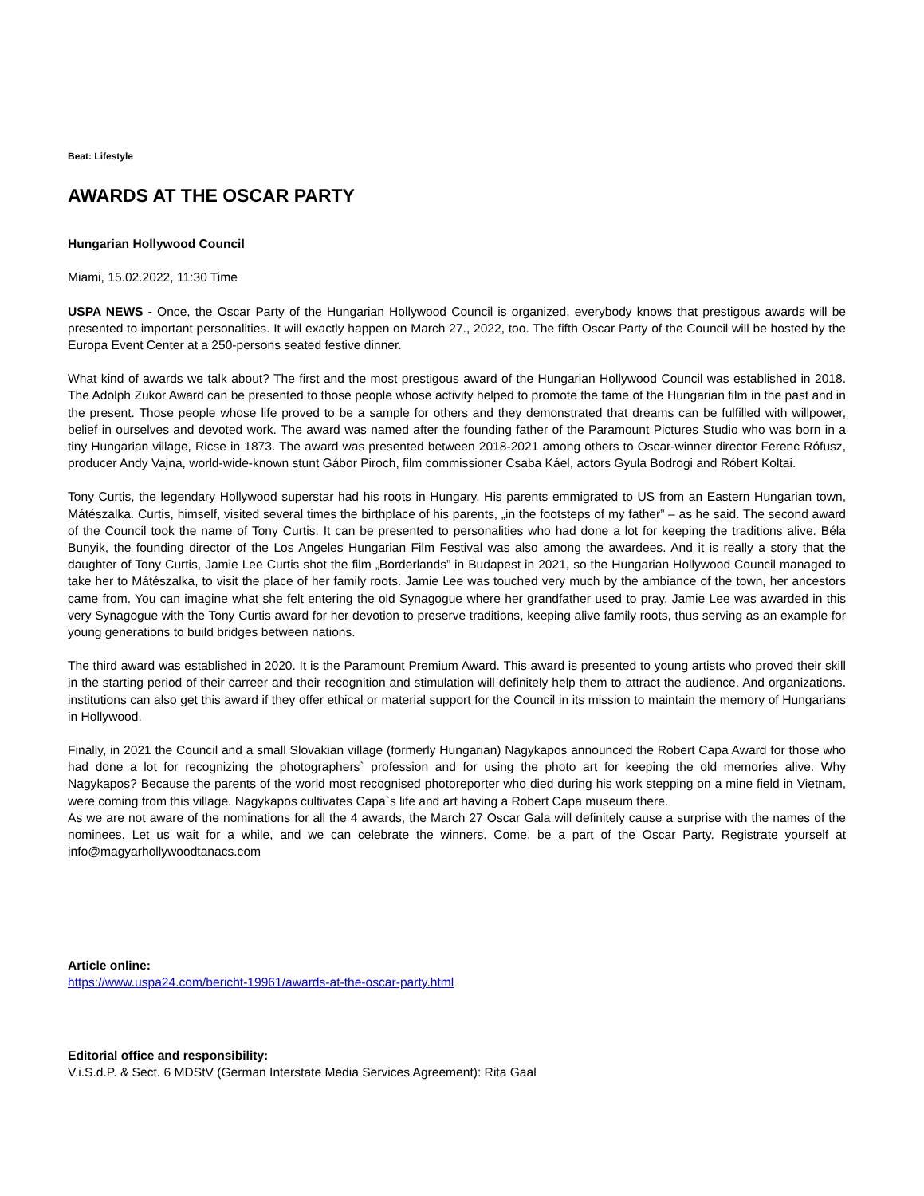Beat: Lifestyle
AWARDS AT THE OSCAR PARTY
Hungarian Hollywood Council
Miami, 15.02.2022, 11:30 Time
USPA NEWS - Once, the Oscar Party of the Hungarian Hollywood Council is organized, everybody knows that prestigous awards will be presented to important personalities. It will exactly happen on March 27., 2022, too. The fifth Oscar Party of the Council will be hosted by the Europa Event Center at a 250-persons seated festive dinner.
What kind of awards we talk about? The first and the most prestigous award of the Hungarian Hollywood Council was established in 2018. The Adolph Zukor Award can be presented to those people whose activity helped to promote the fame of the Hungarian film in the past and in the present. Those people whose life proved to be a sample for others and they demonstrated that dreams can be fulfilled with willpower, belief in ourselves and devoted work. The award was named after the founding father of the Paramount Pictures Studio who was born in a tiny Hungarian village, Ricse in 1873. The award was presented between 2018-2021 among others to Oscar-winner director Ferenc Rófusz, producer Andy Vajna, world-wide-known stunt Gábor Piroch, film commissioner Csaba Káel, actors Gyula Bodrogi and Róbert Koltai.
Tony Curtis, the legendary Hollywood superstar had his roots in Hungary. His parents emmigrated to US from an Eastern Hungarian town, Mátészalka. Curtis, himself, visited several times the birthplace of his parents, „in the footsteps of my father” – as he said. The second award of the Council took the name of Tony Curtis. It can be presented to personalities who had done a lot for keeping the traditions alive. Béla Bunyik, the founding director of the Los Angeles Hungarian Film Festival was also among the awardees. And it is really a story that the daughter of Tony Curtis, Jamie Lee Curtis shot the film „Borderlands” in Budapest in 2021, so the Hungarian Hollywood Council managed to take her to Mátészalka, to visit the place of her family roots. Jamie Lee was touched very much by the ambiance of the town, her ancestors came from. You can imagine what she felt entering the old Synagogue where her grandfather used to pray. Jamie Lee was awarded in this very Synagogue with the Tony Curtis award for her devotion to preserve traditions, keeping alive family roots, thus serving as an example for young generations to build bridges between nations.
The third award was established in 2020. It is the Paramount Premium Award. This award is presented to young artists who proved their skill in the starting period of their carreer and their recognition and stimulation will definitely help them to attract the audience. And organizations. institutions can also get this award if they offer ethical or material support for the Council in its mission to maintain the memory of Hungarians in Hollywood.
Finally, in 2021 the Council and a small Slovakian village (formerly Hungarian) Nagykapos announced the Robert Capa Award for those who had done a lot for recognizing the photographers` profession and for using the photo art for keeping the old memories alive. Why Nagykapos? Because the parents of the world most recognised photoreporter who died during his work stepping on a mine field in Vietnam, were coming from this village. Nagykapos cultivates Capa`s life and art having a Robert Capa museum there.
As we are not aware of the nominations for all the 4 awards, the March 27 Oscar Gala will definitely cause a surprise with the names of the nominees. Let us wait for a while, and we can celebrate the winners. Come, be a part of the Oscar Party. Registrate yourself at info@magyarhollywoodtanacs.com
Article online:
https://www.uspa24.com/bericht-19961/awards-at-the-oscar-party.html
Editorial office and responsibility:
V.i.S.d.P. & Sect. 6 MDStV (German Interstate Media Services Agreement): Rita Gaal